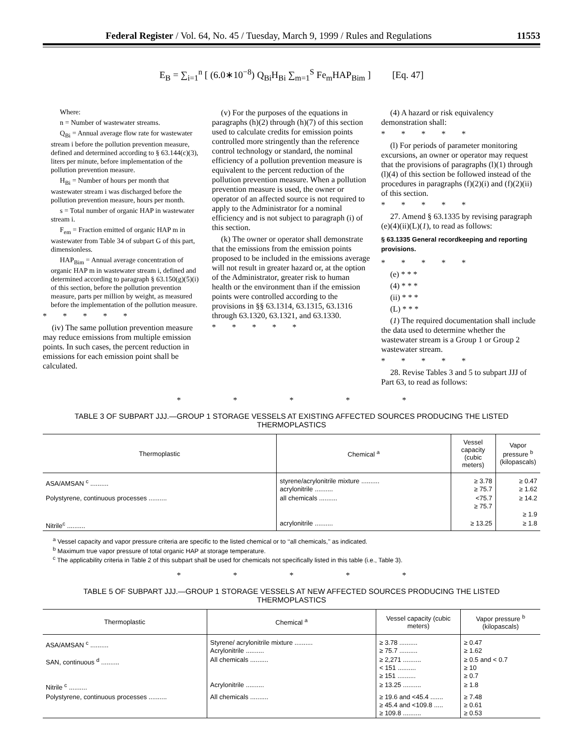Federal Register / Vol. 64, No. 45 / Tuesday, March 9, 1999 / Rules and Regulations 11553
E<sub>B</sub> = ∑<sub>i=1</sub><sup>n</sup> [ (6.0∗10<sup>−8</sup>) Q<sub>Bi</sub>H<sub>Bi</sub> ∑<sub>m=1</sub><sup>S</sup> Fe<sub>m</sub>HAP<sub>Bim</sub> ] [Eq. 47]
Where:
n = Number of wastewater streams.
Q<sub>Bi</sub> = Annual average flow rate for wastewater stream i before the pollution prevention measure, defined and determined according to § 63.144(c)(3), liters per minute, before implementation of the pollution prevention measure.
H<sub>Bi</sub> = Number of hours per month that wastewater stream i was discharged before the pollution prevention measure, hours per month.
s = Total number of organic HAP in wastewater stream i.
F<sub>em</sub> = Fraction emitted of organic HAP m in wastewater from Table 34 of subpart G of this part, dimensionless.
HAP<sub>Bim</sub> = Annual average concentration of organic HAP m in wastewater stream i, defined and determined according to paragraph § 63.150(g)(5)(i) of this section, before the pollution prevention measure, parts per million by weight, as measured before the implementation of the pollution measure.
* * * * *
(iv) The same pollution prevention measure may reduce emissions from multiple emission points. In such cases, the percent reduction in emissions for each emission point shall be calculated.
(v) For the purposes of the equations in paragraphs (h)(2) through (h)(7) of this section used to calculate credits for emission points controlled more stringently than the reference control technology or standard, the nominal efficiency of a pollution prevention measure is equivalent to the percent reduction of the pollution prevention measure. When a pollution prevention measure is used, the owner or operator of an affected source is not required to apply to the Administrator for a nominal efficiency and is not subject to paragraph (i) of this section.
(k) The owner or operator shall demonstrate that the emissions from the emission points proposed to be included in the emissions average will not result in greater hazard or, at the option of the Administrator, greater risk to human health or the environment than if the emission points were controlled according to the provisions in §§ 63.1314, 63.1315, 63.1316 through 63.1320, 63.1321, and 63.1330.
* * * * *
(4) A hazard or risk equivalency demonstration shall:
* * * * *
(l) For periods of parameter monitoring excursions, an owner or operator may request that the provisions of paragraphs (l)(1) through (l)(4) of this section be followed instead of the procedures in paragraphs (f)(2)(i) and (f)(2)(ii) of this section.
* * * * *
27. Amend § 63.1335 by revising paragraph (e)(4)(ii)(L)(1), to read as follows:
§ 63.1335 General recordkeeping and reporting provisions.
* * * * *
(e) * * *
(4) * * *
(ii) * * *
(L) * * *
(1) The required documentation shall include the data used to determine whether the wastewater stream is a Group 1 or Group 2 wastewater stream.
* * * * *
28. Revise Tables 3 and 5 to subpart JJJ of Part 63, to read as follows:
* * * * *
TABLE 3 OF SUBPART JJJ.—GROUP 1 STORAGE VESSELS AT EXISTING AFFECTED SOURCES PRODUCING THE LISTED THERMOPLASTICS
| Thermoplastic | Chemical <sup>a</sup> | Vessel capacity (cubic meters) | Vapor pressure <sup>b</sup> (kilopascals) |
| --- | --- | --- | --- |
| ASA/AMSAN <sup>c</sup> .......... | styrene/acrylonitrile mixture .......... acrylonitrile .......... | ≥ 3.78 ≥ 75.7 | ≥ 0.47 ≥ 1.62 |
| Polystyrene, continuous processes .......... | all chemicals .......... | <75.7 ≥ 75.7 | ≥ 14.2 ≥ 1.9 |
| Nitrile<sup>c</sup> .......... | acrylonitrile .......... | ≥ 13.25 | ≥ 1.8 |
<sup>a</sup> Vessel capacity and vapor pressure criteria are specific to the listed chemical or to ‘‘all chemicals,’’ as indicated.
<sup>b</sup> Maximum true vapor pressure of total organic HAP at storage temperature.
<sup>c</sup> The applicability criteria in Table 2 of this subpart shall be used for chemicals not specifically listed in this table (i.e., Table 3).
* * * * *
TABLE 5 OF SUBPART JJJ.—GROUP 1 STORAGE VESSELS AT NEW AFFECTED SOURCES PRODUCING THE LISTED THERMOPLASTICS
| Thermoplastic | Chemical <sup>a</sup> | Vessel capacity (cubic meters) | Vapor pressure <sup>b</sup> (kilopascals) |
| --- | --- | --- | --- |
| ASA/AMSAN <sup>c</sup> .......... | Styrene/ acrylonitrile mixture .......... Acrylonitrile .......... | ≥ 3.78 .......... ≥ 75.7 .......... | ≥ 0.47 ≥ 1.62 |
| SAN, continuous <sup>d</sup> .......... | All chemicals .......... | ≥ 2,271 .......... < 151 .......... ≥ 151 .......... | ≥ 0.5 and < 0.7 ≥ 10 ≥ 0.7 |
| Nitrile <sup>c</sup> .......... | Acrylonitrile .......... | ≥ 13.25 .......... | ≥ 1.8 |
| Polystyrene, continuous processes .......... | All chemicals .......... | ≥ 19.6 and <45.4 ....... ≥ 45.4 and <109.8 ..... ≥ 109.8 .......... | ≥ 7.48 ≥ 0.61 ≥ 0.53 |